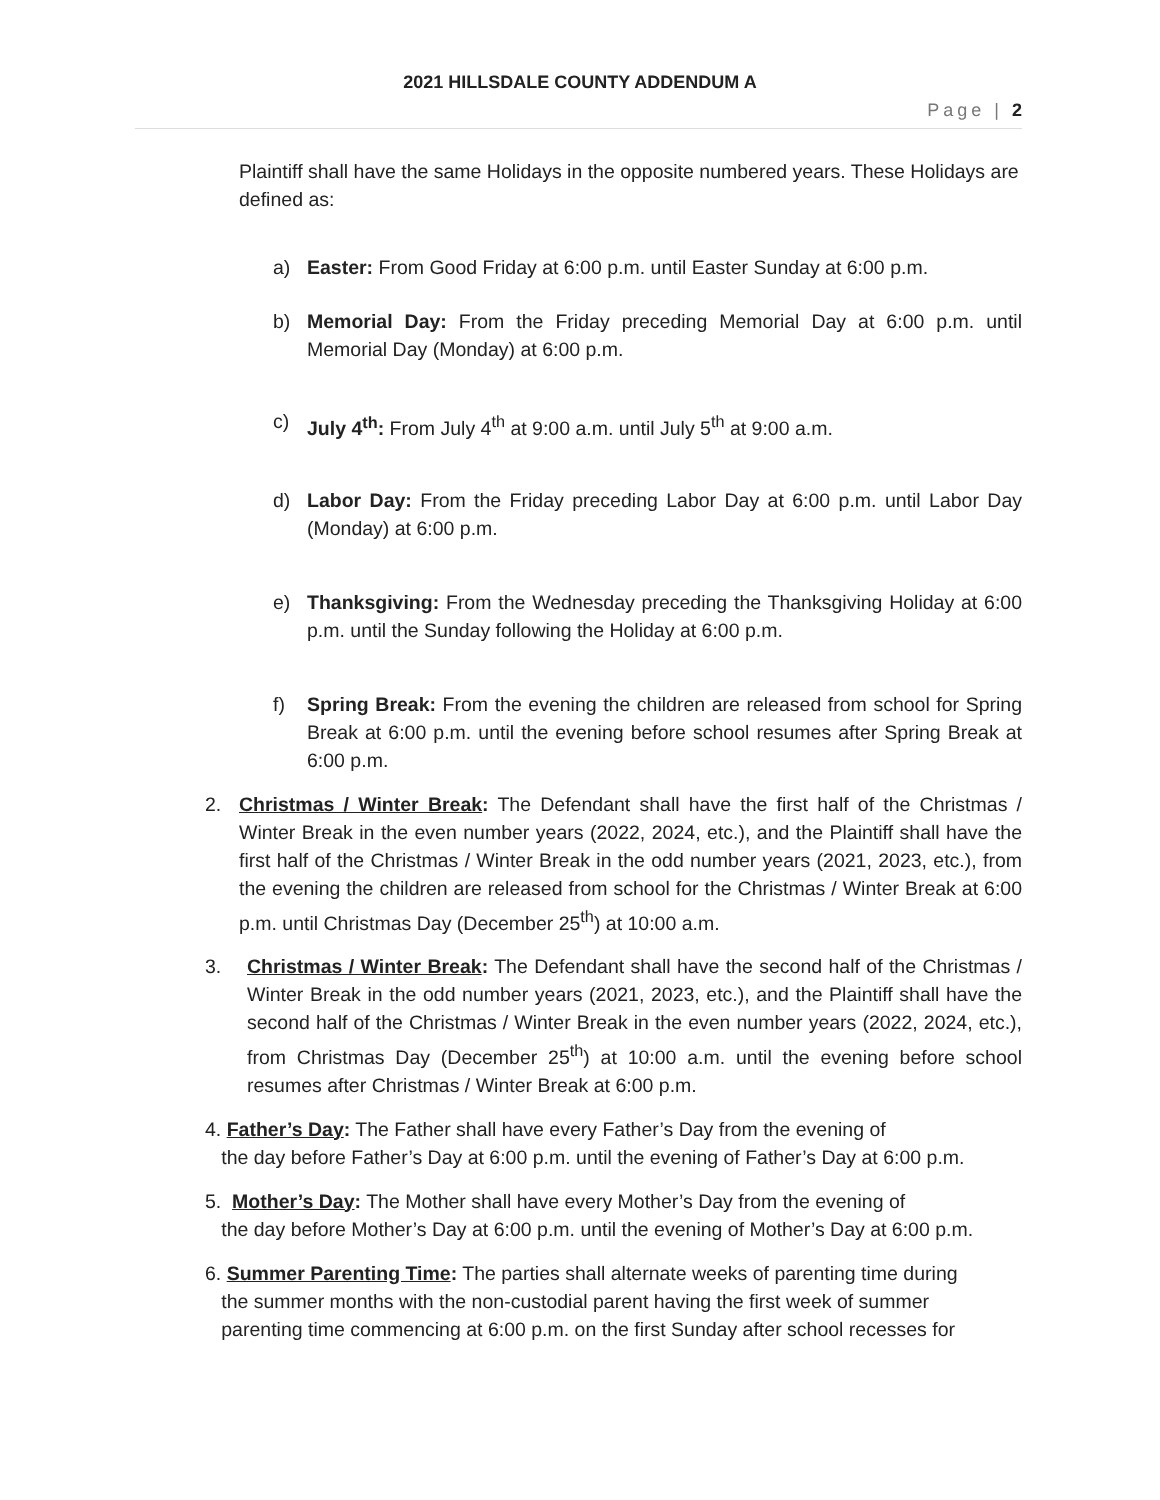2021 HILLSDALE COUNTY ADDENDUM A
Page | 2
Plaintiff shall have the same Holidays in the opposite numbered years. These Holidays are defined as:
a) Easter: From Good Friday at 6:00 p.m. until Easter Sunday at 6:00 p.m.
b) Memorial Day: From the Friday preceding Memorial Day at 6:00 p.m. until Memorial Day (Monday) at 6:00 p.m.
c) July 4<sup>th</sup>: From July 4<sup>th</sup> at 9:00 a.m. until July 5<sup>th</sup> at 9:00 a.m.
d) Labor Day: From the Friday preceding Labor Day at 6:00 p.m. until Labor Day (Monday) at 6:00 p.m.
e) Thanksgiving: From the Wednesday preceding the Thanksgiving Holiday at 6:00 p.m. until the Sunday following the Holiday at 6:00 p.m.
f) Spring Break: From the evening the children are released from school for Spring Break at 6:00 p.m. until the evening before school resumes after Spring Break at 6:00 p.m.
2. Christmas / Winter Break: The Defendant shall have the first half of the Christmas / Winter Break in the even number years (2022, 2024, etc.), and the Plaintiff shall have the first half of the Christmas / Winter Break in the odd number years (2021, 2023, etc.), from the evening the children are released from school for the Christmas / Winter Break at 6:00 p.m. until Christmas Day (December 25<sup>th</sup>) at 10:00 a.m.
3. Christmas / Winter Break: The Defendant shall have the second half of the Christmas / Winter Break in the odd number years (2021, 2023, etc.), and the Plaintiff shall have the second half of the Christmas / Winter Break in the even number years (2022, 2024, etc.), from Christmas Day (December 25<sup>th</sup>) at 10:00 a.m. until the evening before school resumes after Christmas / Winter Break at 6:00 p.m.
4. Father’s Day: The Father shall have every Father’s Day from the evening of
the day before Father’s Day at 6:00 p.m. until the evening of Father’s Day at 6:00 p.m.
5. Mother’s Day: The Mother shall have every Mother’s Day from the evening of
the day before Mother’s Day at 6:00 p.m. until the evening of Mother’s Day at 6:00 p.m.
6. Summer Parenting Time: The parties shall alternate weeks of parenting time during
the summer months with the non-custodial parent having the first week of summer
parenting time commencing at 6:00 p.m. on the first Sunday after school recesses for